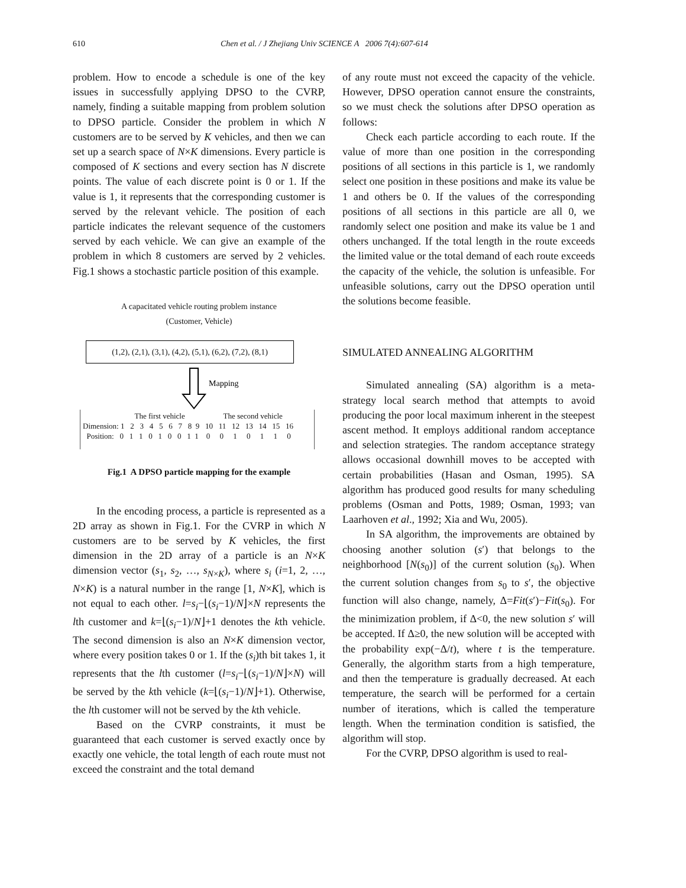610 Chen et al. / J Zhejiang Univ SCIENCE A 2006 7(4):607-614
problem. How to encode a schedule is one of the key issues in successfully applying DPSO to the CVRP, namely, finding a suitable mapping from problem solution to DPSO particle. Consider the problem in which N customers are to be served by K vehicles, and then we can set up a search space of N×K dimensions. Every particle is composed of K sections and every section has N discrete points. The value of each discrete point is 0 or 1. If the value is 1, it represents that the corresponding customer is served by the relevant vehicle. The position of each particle indicates the relevant sequence of the customers served by each vehicle. We can give an example of the problem in which 8 customers are served by 2 vehicles. Fig.1 shows a stochastic particle position of this example.
A capacitated vehicle routing problem instance
(Customer, Vehicle)
(1,2), (2,1), (3,1), (4,2), (5,1), (6,2), (7,2), (8,1)
Mapping
The first vehicle The second vehicle Dimension: 1 2 3 4 5 6 7 8 9 10 11 12 13 14 15 16 Position: 0 1 1 0 1 0 0 1 1 0 0 1 0 1 1 0
Fig.1 A DPSO particle mapping for the example
In the encoding process, a particle is represented as a 2D array as shown in Fig.1. For the CVRP in which N customers are to be served by K vehicles, the first dimension in the 2D array of a particle is an N×K dimension vector (s<sub>1</sub>, s<sub>2</sub>, …, s<sub>N×K</sub>), where s<sub>i</sub> (i=1, 2, …, N×K) is a natural number in the range [1, N×K], which is not equal to each other. l=s<sub>i</sub>−⌊(s<sub>i</sub>−1)/N⌋×N represents the lth customer and k=⌊(s<sub>i</sub>−1)/N⌋+1 denotes the kth vehicle. The second dimension is also an N×K dimension vector, where every position takes 0 or 1. If the (s<sub>i</sub>)th bit takes 1, it represents that the lth customer (l=s<sub>i</sub>−⌊(s<sub>i</sub>−1)/N⌋×N) will be served by the kth vehicle (k=⌊(s<sub>i</sub>−1)/N⌋+1). Otherwise, the lth customer will not be served by the kth vehicle.
Based on the CVRP constraints, it must be guaranteed that each customer is served exactly once by exactly one vehicle, the total length of each route must not exceed the constraint and the total demand
of any route must not exceed the capacity of the vehicle. However, DPSO operation cannot ensure the constraints, so we must check the solutions after DPSO operation as follows:
Check each particle according to each route. If the value of more than one position in the corresponding positions of all sections in this particle is 1, we randomly select one position in these positions and make its value be 1 and others be 0. If the values of the corresponding positions of all sections in this particle are all 0, we randomly select one position and make its value be 1 and others unchanged. If the total length in the route exceeds the limited value or the total demand of each route exceeds the capacity of the vehicle, the solution is unfeasible. For unfeasible solutions, carry out the DPSO operation until the solutions become feasible.
SIMULATED ANNEALING ALGORITHM
Simulated annealing (SA) algorithm is a meta-strategy local search method that attempts to avoid producing the poor local maximum inherent in the steepest ascent method. It employs additional random acceptance and selection strategies. The random acceptance strategy allows occasional downhill moves to be accepted with certain probabilities (Hasan and Osman, 1995). SA algorithm has produced good results for many scheduling problems (Osman and Potts, 1989; Osman, 1993; van Laarhoven et al., 1992; Xia and Wu, 2005).
In SA algorithm, the improvements are obtained by choosing another solution (s′) that belongs to the neighborhood [N(s<sub>0</sub>)] of the current solution (s<sub>0</sub>). When the current solution changes from s<sub>0</sub> to s′, the objective function will also change, namely, Δ=Fit(s′)−Fit(s<sub>0</sub>). For the minimization problem, if Δ<0, the new solution s′ will be accepted. If Δ≥0, the new solution will be accepted with the probability exp(−Δ/t), where t is the temperature. Generally, the algorithm starts from a high temperature, and then the temperature is gradually decreased. At each temperature, the search will be performed for a certain number of iterations, which is called the temperature length. When the termination condition is satisfied, the algorithm will stop.
For the CVRP, DPSO algorithm is used to real-